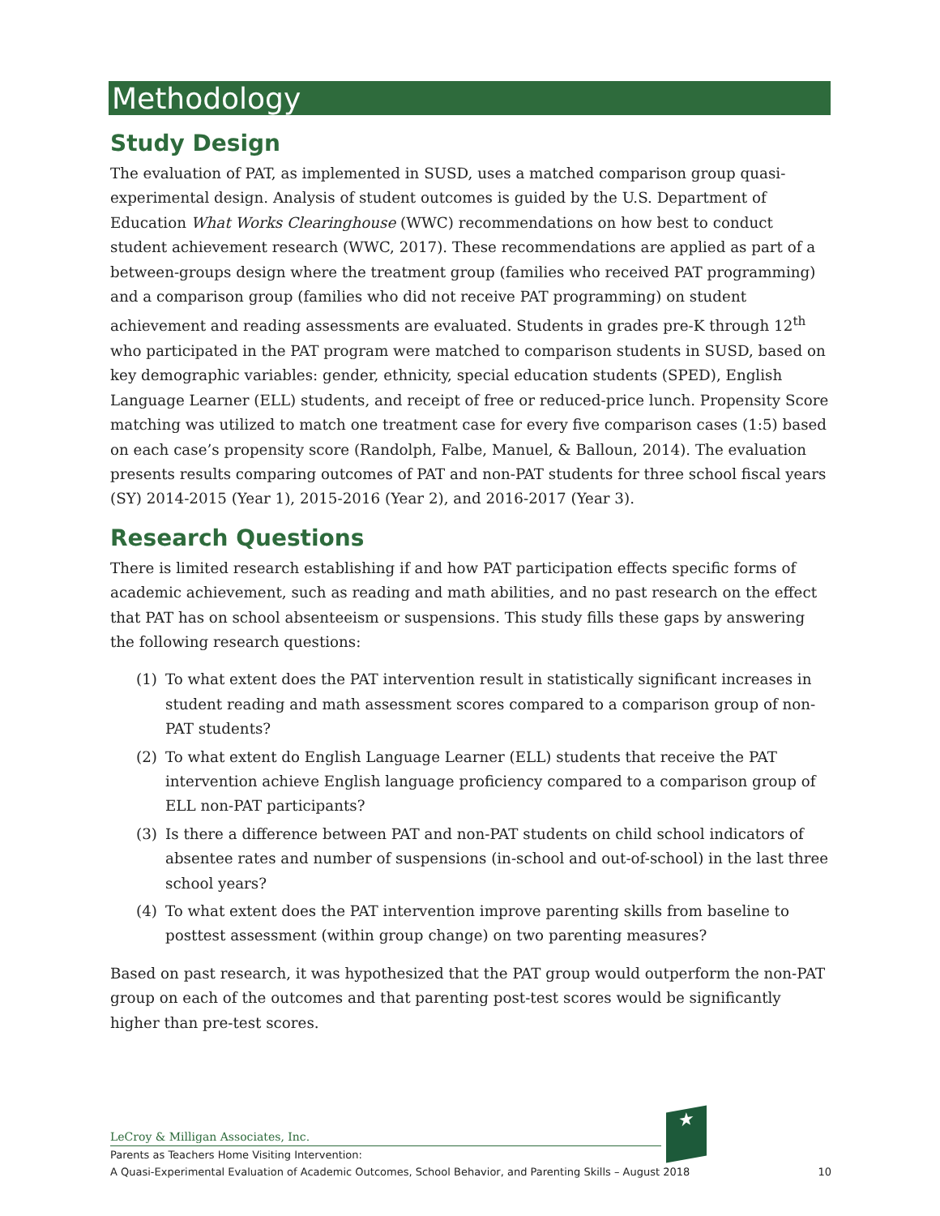Methodology
Study Design
The evaluation of PAT, as implemented in SUSD, uses a matched comparison group quasi-experimental design. Analysis of student outcomes is guided by the U.S. Department of Education What Works Clearinghouse (WWC) recommendations on how best to conduct student achievement research (WWC, 2017). These recommendations are applied as part of a between-groups design where the treatment group (families who received PAT programming) and a comparison group (families who did not receive PAT programming) on student achievement and reading assessments are evaluated. Students in grades pre-K through 12<sup>th</sup> who participated in the PAT program were matched to comparison students in SUSD, based on key demographic variables: gender, ethnicity, special education students (SPED), English Language Learner (ELL) students, and receipt of free or reduced-price lunch. Propensity Score matching was utilized to match one treatment case for every five comparison cases (1:5) based on each case’s propensity score (Randolph, Falbe, Manuel, & Balloun, 2014). The evaluation presents results comparing outcomes of PAT and non-PAT students for three school fiscal years (SY) 2014-2015 (Year 1), 2015-2016 (Year 2), and 2016-2017 (Year 3).
Research Questions
There is limited research establishing if and how PAT participation effects specific forms of academic achievement, such as reading and math abilities, and no past research on the effect that PAT has on school absenteeism or suspensions. This study fills these gaps by answering the following research questions:
(1) To what extent does the PAT intervention result in statistically significant increases in student reading and math assessment scores compared to a comparison group of non-PAT students?
(2) To what extent do English Language Learner (ELL) students that receive the PAT intervention achieve English language proficiency compared to a comparison group of ELL non-PAT participants?
(3) Is there a difference between PAT and non-PAT students on child school indicators of absentee rates and number of suspensions (in-school and out-of-school) in the last three school years?
(4) To what extent does the PAT intervention improve parenting skills from baseline to posttest assessment (within group change) on two parenting measures?
Based on past research, it was hypothesized that the PAT group would outperform the non-PAT group on each of the outcomes and that parenting post-test scores would be significantly higher than pre-test scores.
★
LeCroy & Milligan Associates, Inc.
Parents as Teachers Home Visiting Intervention:
A Quasi-Experimental Evaluation of Academic Outcomes, School Behavior, and Parenting Skills – August 2018
10